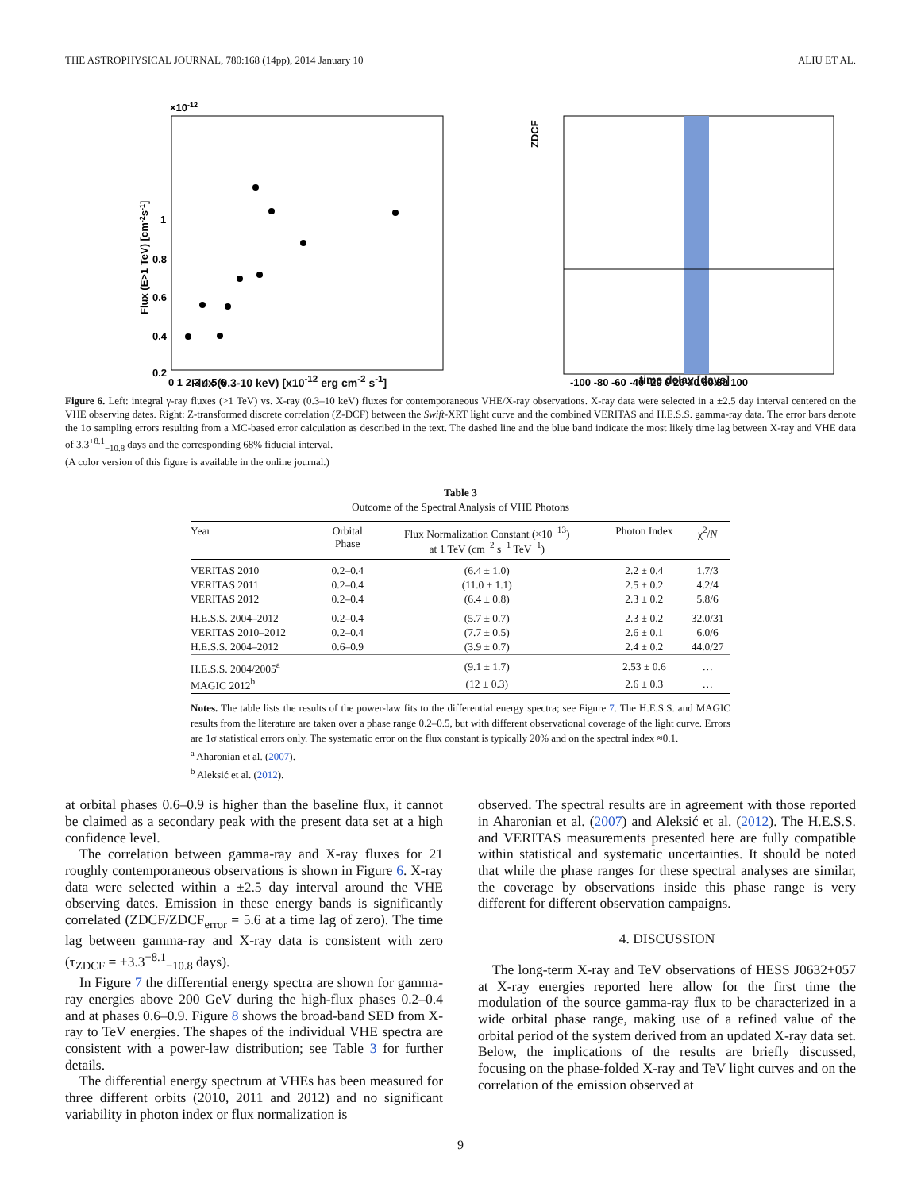THE ASTROPHYSICAL JOURNAL, 780:168 (14pp), 2014 January 10 ALIU ET AL.
×10-12
Flux (E>1 TeV) [cm-2s-1]
1
0.8
0.6
0.4
0.2
0 1 2 3 4 5 6
ZDCF
-100 -80 -60 -40 -20 0 20 40 60 80 100
Flux (0.3-10 keV) [x10<sup>-12</sup> erg cm<sup>-2</sup> s<sup>-1</sup>] time delay [days]
Figure 6. Left: integral γ-ray fluxes (>1 TeV) vs. X-ray (0.3–10 keV) fluxes for contemporaneous VHE/X-ray observations. X-ray data were selected in a ±2.5 day interval centered on the VHE observing dates. Right: Z-transformed discrete correlation (Z-DCF) between the Swift-XRT light curve and the combined VERITAS and H.E.S.S. gamma-ray data. The error bars denote the 1σ sampling errors resulting from a MC-based error calculation as described in the text. The dashed line and the blue band indicate the most likely time lag between X-ray and VHE data of 3.3<sup>+8.1</sup><sub>−10.8</sub> days and the corresponding 68% fiducial interval.
(A color version of this figure is available in the online journal.)
Table 3
Outcome of the Spectral Analysis of VHE Photons
| Year | Orbital Phase | Flux Normalization Constant (×10<sup>−13</sup>) at 1 TeV (cm<sup>−2</sup> s<sup>−1</sup> TeV<sup>−1</sup>) | Photon Index | χ<sup>2</sup>/ N |
| --- | --- | --- | --- | --- |
| VERITAS 2010 | 0.2–0.4 | (6.4 ± 1.0) | 2.2 ± 0.4 | 1.7/3 |
| VERITAS 2011 | 0.2–0.4 | (11.0 ± 1.1) | 2.5 ± 0.2 | 4.2/4 |
| VERITAS 2012 | 0.2–0.4 | (6.4 ± 0.8) | 2.3 ± 0.2 | 5.8/6 |
| H.E.S.S. 2004–2012 | 0.2–0.4 | (5.7 ± 0.7) | 2.3 ± 0.2 | 32.0/31 |
| VERITAS 2010–2012 | 0.2–0.4 | (7.7 ± 0.5) | 2.6 ± 0.1 | 6.0/6 |
| H.E.S.S. 2004–2012 | 0.6–0.9 | (3.9 ± 0.7) | 2.4 ± 0.2 | 44.0/27 |
| H.E.S.S. 2004/2005<sup>a</sup> | | (9.1 ± 1.7) | 2.53 ± 0.6 | … |
| MAGIC 2012<sup>b</sup> | | (12 ± 0.3) | 2.6 ± 0.3 | … |
Notes. The table lists the results of the power-law fits to the differential energy spectra; see Figure 7. The H.E.S.S. and MAGIC results from the literature are taken over a phase range 0.2–0.5, but with different observational coverage of the light curve. Errors are 1σ statistical errors only. The systematic error on the flux constant is typically 20% and on the spectral index ≈0.1.
<sup>a</sup> Aharonian et al. (2007).
<sup>b</sup> Aleksić et al. (2012).
at orbital phases 0.6–0.9 is higher than the baseline flux, it cannot be claimed as a secondary peak with the present data set at a high confidence level.
The correlation between gamma-ray and X-ray fluxes for 21 roughly contemporaneous observations is shown in Figure 6. X-ray data were selected within a ±2.5 day interval around the VHE observing dates. Emission in these energy bands is significantly correlated (ZDCF/ZDCF<sub>error</sub> = 5.6 at a time lag of zero). The time lag between gamma-ray and X-ray data is consistent with zero (τ<sub>ZDCF</sub> = +3.3<sup>+8.1</sup><sub>−10.8</sub> days).
In Figure 7 the differential energy spectra are shown for gamma-ray energies above 200 GeV during the high-flux phases 0.2–0.4 and at phases 0.6–0.9. Figure 8 shows the broad-band SED from X-ray to TeV energies. The shapes of the individual VHE spectra are consistent with a power-law distribution; see Table 3 for further details.
The differential energy spectrum at VHEs has been measured for three different orbits (2010, 2011 and 2012) and no significant variability in photon index or flux normalization is
observed. The spectral results are in agreement with those reported in Aharonian et al. (2007) and Aleksić et al. (2012). The H.E.S.S. and VERITAS measurements presented here are fully compatible within statistical and systematic uncertainties. It should be noted that while the phase ranges for these spectral analyses are similar, the coverage by observations inside this phase range is very different for different observation campaigns.
4. DISCUSSION
The long-term X-ray and TeV observations of HESS J0632+057 at X-ray energies reported here allow for the first time the modulation of the source gamma-ray flux to be characterized in a wide orbital phase range, making use of a refined value of the orbital period of the system derived from an updated X-ray data set. Below, the implications of the results are briefly discussed, focusing on the phase-folded X-ray and TeV light curves and on the correlation of the emission observed at
9